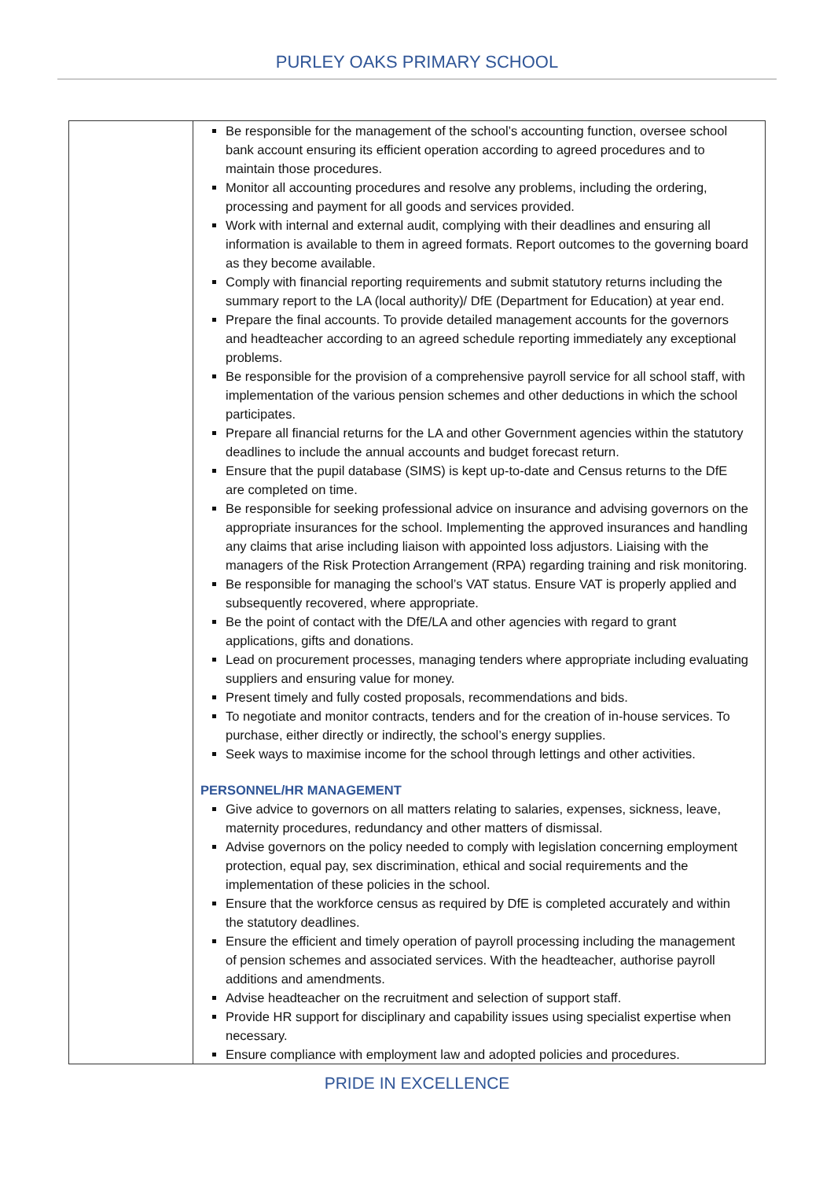PURLEY OAKS PRIMARY SCHOOL
| | Be responsible for the management of the school’s accounting function, oversee school bank account ensuring its efficient operation according to agreed procedures and to maintain those procedures. Monitor all accounting procedures and resolve any problems, including the ordering, processing and payment for all goods and services provided. Work with internal and external audit, complying with their deadlines and ensuring all information is available to them in agreed formats. Report outcomes to the governing board as they become available. Comply with financial reporting requirements and submit statutory returns including the summary report to the LA (local authority)/ DfE (Department for Education) at year end. Prepare the final accounts. To provide detailed management accounts for the governors and headteacher according to an agreed schedule reporting immediately any exceptional problems. Be responsible for the provision of a comprehensive payroll service for all school staff, with implementation of the various pension schemes and other deductions in which the school participates. Prepare all financial returns for the LA and other Government agencies within the statutory deadlines to include the annual accounts and budget forecast return. Ensure that the pupil database (SIMS) is kept up-to-date and Census returns to the DfE are completed on time. Be responsible for seeking professional advice on insurance and advising governors on the appropriate insurances for the school. Implementing the approved insurances and handling any claims that arise including liaison with appointed loss adjustors. Liaising with the managers of the Risk Protection Arrangement (RPA) regarding training and risk monitoring. Be responsible for managing the school’s VAT status. Ensure VAT is properly applied and subsequently recovered, where appropriate. Be the point of contact with the DfE/LA and other agencies with regard to grant applications, gifts and donations. Lead on procurement processes, managing tenders where appropriate including evaluating suppliers and ensuring value for money. Present timely and fully costed proposals, recommendations and bids. To negotiate and monitor contracts, tenders and for the creation of in-house services. To purchase, either directly or indirectly, the school’s energy supplies. Seek ways to maximise income for the school through lettings and other activities. PERSONNEL/HR MANAGEMENT Give advice to governors on all matters relating to salaries, expenses, sickness, leave, maternity procedures, redundancy and other matters of dismissal. Advise governors on the policy needed to comply with legislation concerning employment protection, equal pay, sex discrimination, ethical and social requirements and the implementation of these policies in the school. Ensure that the workforce census as required by DfE is completed accurately and within the statutory deadlines. Ensure the efficient and timely operation of payroll processing including the management of pension schemes and associated services. With the headteacher, authorise payroll additions and amendments. Advise headteacher on the recruitment and selection of support staff. Provide HR support for disciplinary and capability issues using specialist expertise when necessary. Ensure compliance with employment law and adopted policies and procedures. |
PRIDE IN EXCELLENCE